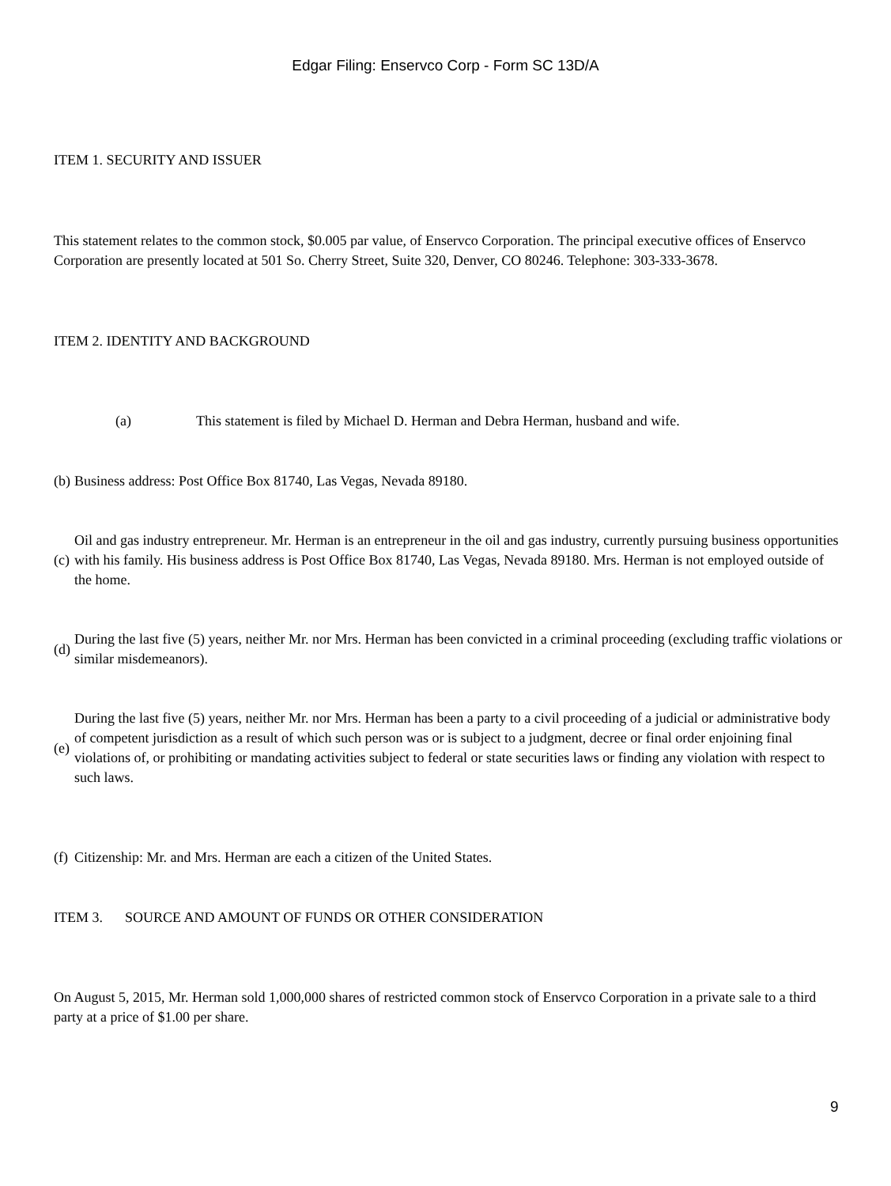Edgar Filing: Enservco Corp - Form SC 13D/A
ITEM 1. SECURITY AND ISSUER
This statement relates to the common stock, $0.005 par value, of Enservco Corporation. The principal executive offices of Enservco Corporation are presently located at 501 So. Cherry Street, Suite 320, Denver, CO 80246. Telephone: 303-333-3678.
ITEM 2. IDENTITY AND BACKGROUND
(a) This statement is filed by Michael D. Herman and Debra Herman, husband and wife.
(b) Business address: Post Office Box 81740, Las Vegas, Nevada 89180.
(c) Oil and gas industry entrepreneur. Mr. Herman is an entrepreneur in the oil and gas industry, currently pursuing business opportunities with his family. His business address is Post Office Box 81740, Las Vegas, Nevada 89180. Mrs. Herman is not employed outside of the home.
(d) During the last five (5) years, neither Mr. nor Mrs. Herman has been convicted in a criminal proceeding (excluding traffic violations or similar misdemeanors).
(e) During the last five (5) years, neither Mr. nor Mrs. Herman has been a party to a civil proceeding of a judicial or administrative body of competent jurisdiction as a result of which such person was or is subject to a judgment, decree or final order enjoining final violations of, or prohibiting or mandating activities subject to federal or state securities laws or finding any violation with respect to such laws.
(f) Citizenship: Mr. and Mrs. Herman are each a citizen of the United States.
ITEM 3. SOURCE AND AMOUNT OF FUNDS OR OTHER CONSIDERATION
On August 5, 2015, Mr. Herman sold 1,000,000 shares of restricted common stock of Enservco Corporation in a private sale to a third party at a price of $1.00 per share.
9